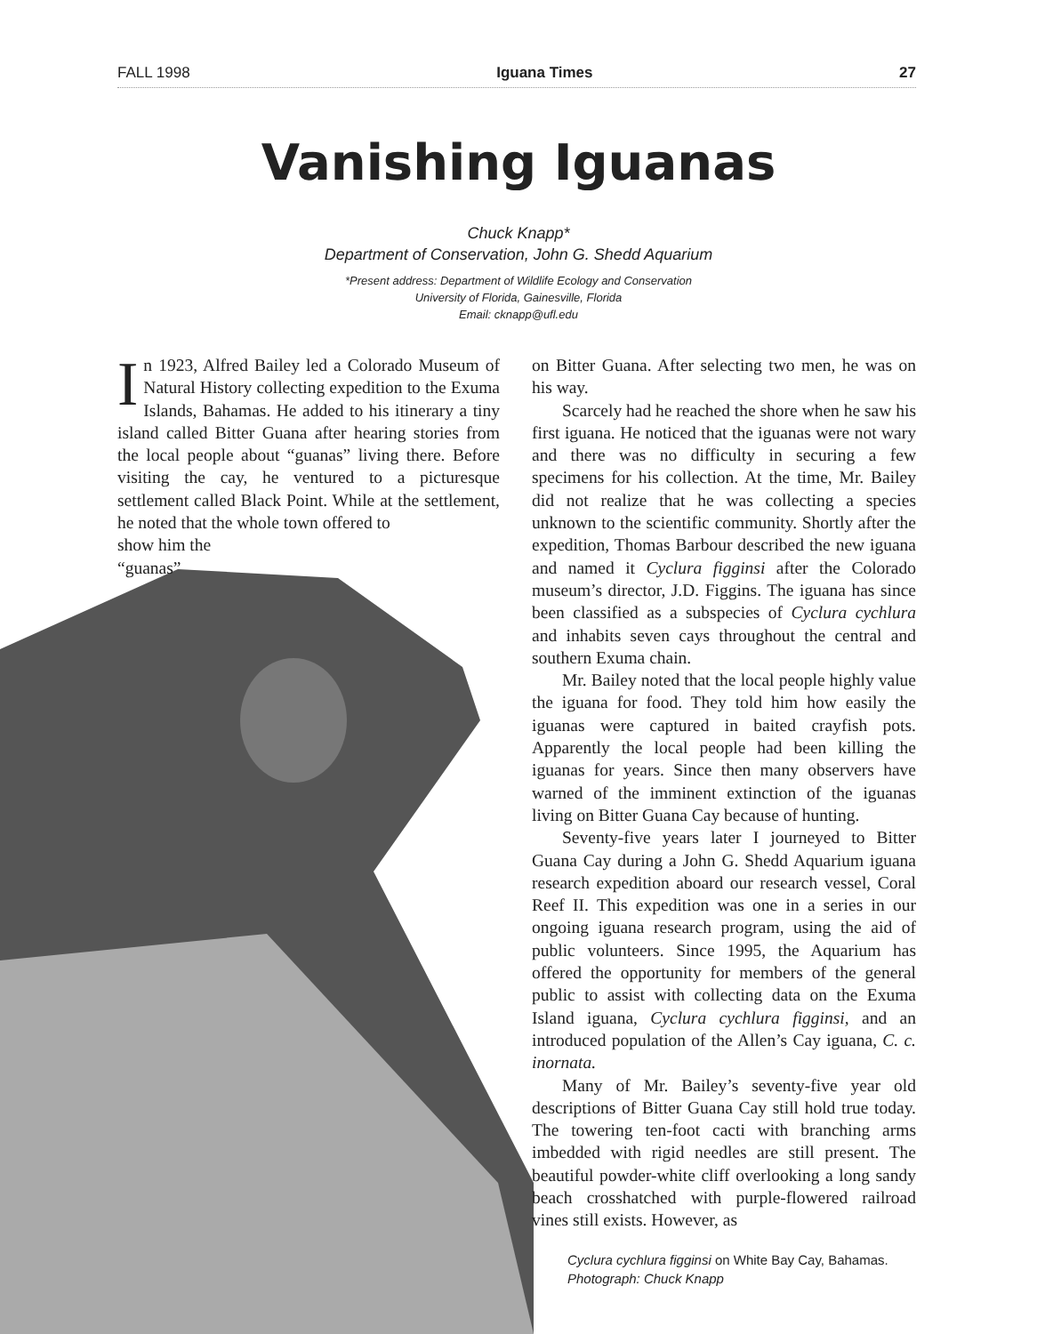FALL 1998 Iguana Times 27
Vanishing Iguanas
Chuck Knapp*
Department of Conservation, John G. Shedd Aquarium
*Present address: Department of Wildlife Ecology and Conservation
University of Florida, Gainesville, Florida
Email: cknapp@ufl.edu
In 1923, Alfred Bailey led a Colorado Museum of Natural History collecting expedition to the Exuma Islands, Bahamas. He added to his itinerary a tiny island called Bitter Guana after hearing stories from the local people about “guanas” living there. Before visiting the cay, he ventured to a picturesque settlement called Black Point. While at the settlement, he noted that the whole town offered to
show him the
“guanas”
on Bitter Guana. After selecting two men, he was on his way.
Scarcely had he reached the shore when he saw his first iguana. He noticed that the iguanas were not wary and there was no difficulty in securing a few specimens for his collection. At the time, Mr. Bailey did not realize that he was collecting a species unknown to the scientific community. Shortly after the expedition, Thomas Barbour described the new iguana and named it Cyclura figginsi after the Colorado museum’s director, J.D. Figgins. The iguana has since been classified as a subspecies of Cyclura cychlura and inhabits seven cays throughout the central and southern Exuma chain.
Mr. Bailey noted that the local people highly value the iguana for food. They told him how easily the iguanas were captured in baited crayfish pots. Apparently the local people had been killing the iguanas for years. Since then many observers have warned of the imminent extinction of the iguanas living on Bitter Guana Cay because of hunting.
Seventy-five years later I journeyed to Bitter Guana Cay during a John G. Shedd Aquarium iguana research expedition aboard our research vessel, Coral Reef II. This expedition was one in a series in our ongoing iguana research program, using the aid of public volunteers. Since 1995, the Aquarium has offered the opportunity for members of the general public to assist with collecting data on the Exuma Island iguana, Cyclura cychlura figginsi, and an introduced population of the Allen’s Cay iguana, C. c. inornata.
Many of Mr. Bailey’s seventy-five year old descriptions of Bitter Guana Cay still hold true today. The towering ten-foot cacti with branching arms imbedded with rigid needles are still present. The beautiful powder-white cliff overlooking a long sandy beach crosshatched with purple-flowered railroad vines still exists. However, as
Cyclura cychlura figginsi on White Bay Cay, Bahamas.
Photograph: Chuck Knapp